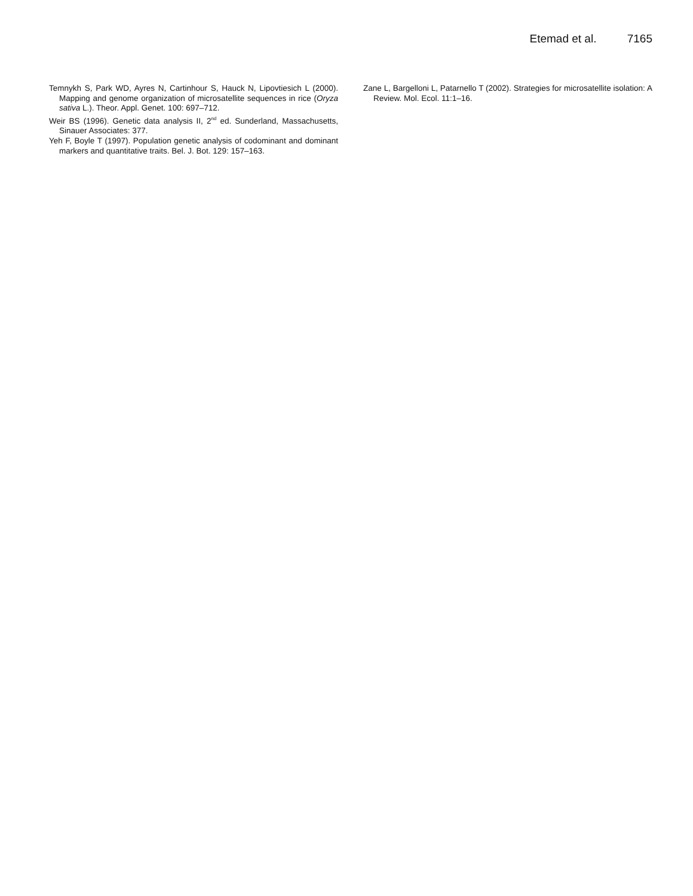Etemad et al. 7165
Temnykh S, Park WD, Ayres N, Cartinhour S, Hauck N, Lipovtiesich L (2000). Mapping and genome organization of microsatellite sequences in rice (Oryza sativa L.). Theor. Appl. Genet. 100: 697–712.
Weir BS (1996). Genetic data analysis II, 2<sup>nd</sup> ed. Sunderland, Massachusetts, Sinauer Associates: 377.
Yeh F, Boyle T (1997). Population genetic analysis of codominant and dominant markers and quantitative traits. Bel. J. Bot. 129: 157–163.
Zane L, Bargelloni L, Patarnello T (2002). Strategies for microsatellite isolation: A Review. Mol. Ecol. 11:1–16.